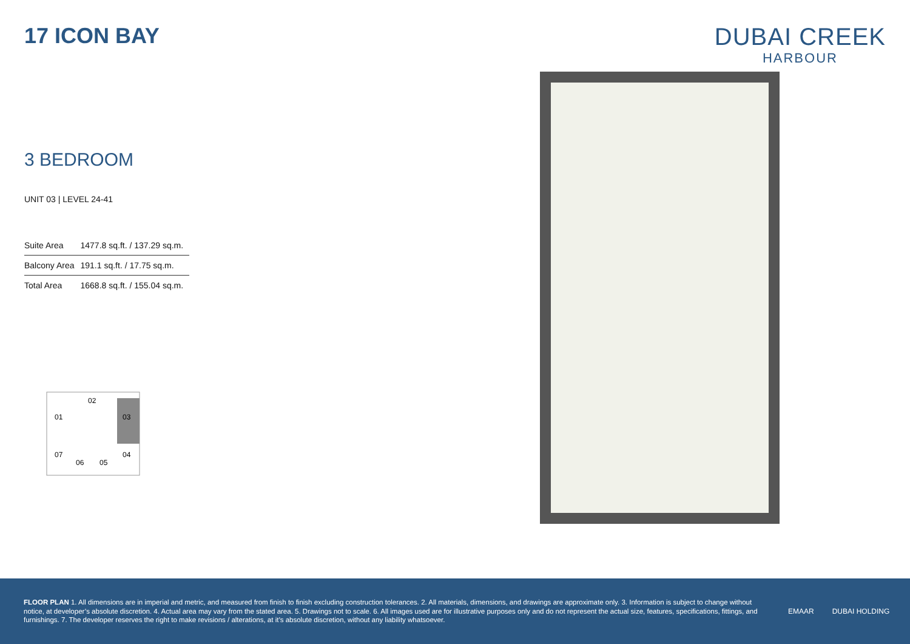17 ICON BAY DUBAI CREEK
HARBOUR
3 BEDROOM
UNIT 03 | LEVEL 24-41
| Suite Area | 1477.8 sq.ft. / 137.29 sq.m. |
| Balcony Area | 191.1 sq.ft. / 17.75 sq.m. |
| Total Area | 1668.8 sq.ft. / 155.04 sq.m. |
02
01
03
07
06
05
04
FLOOR PLAN 1. All dimensions are in imperial and metric, and measured from finish to finish excluding construction tolerances. 2. All materials, dimensions, and drawings are approximate only. 3. Information is subject to change without notice, at developer’s absolute discretion. 4. Actual area may vary from the stated area. 5. Drawings not to scale. 6. All images used are for illustrative purposes only and do not represent the actual size, features, specifications, fittings, and furnishings. 7. The developer reserves the right to make revisions / alterations, at it’s absolute discretion, without any liability whatsoever.
EMAAR DUBAI HOLDING